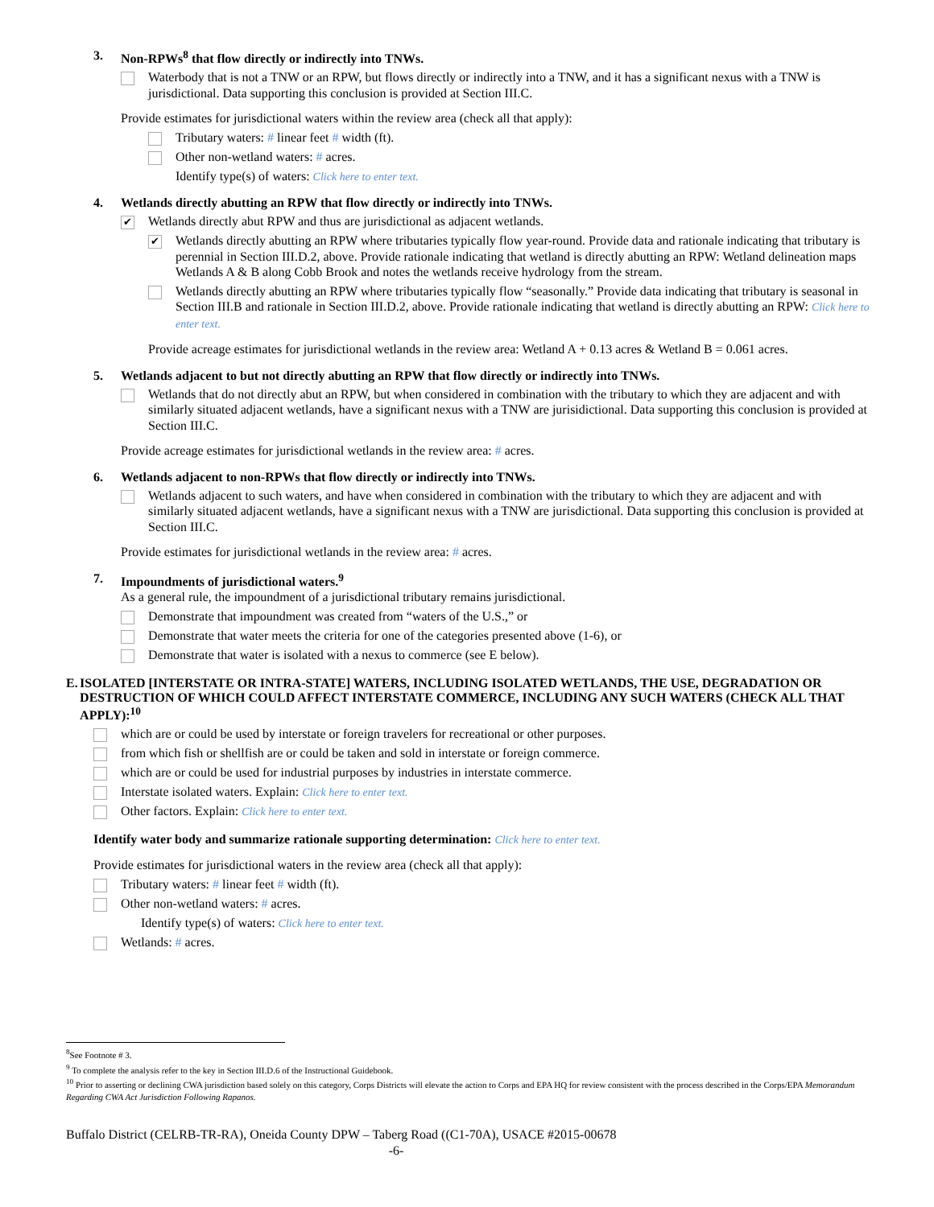3. Non-RPWs<sup>8</sup> that flow directly or indirectly into TNWs.
Waterbody that is not a TNW or an RPW, but flows directly or indirectly into a TNW, and it has a significant nexus with a TNW is jurisdictional. Data supporting this conclusion is provided at Section III.C.
Provide estimates for jurisdictional waters within the review area (check all that apply):
Tributary waters: # linear feet # width (ft).
Other non-wetland waters: # acres.
Identify type(s) of waters: Click here to enter text.
4. Wetlands directly abutting an RPW that flow directly or indirectly into TNWs.
✔ Wetlands directly abut RPW and thus are jurisdictional as adjacent wetlands.
✔ Wetlands directly abutting an RPW where tributaries typically flow year-round. Provide data and rationale indicating that tributary is perennial in Section III.D.2, above. Provide rationale indicating that wetland is directly abutting an RPW: Wetland delineation maps Wetlands A & B along Cobb Brook and notes the wetlands receive hydrology from the stream.
Wetlands directly abutting an RPW where tributaries typically flow “seasonally.” Provide data indicating that tributary is seasonal in Section III.B and rationale in Section III.D.2, above. Provide rationale indicating that wetland is directly abutting an RPW: Click here to enter text.
Provide acreage estimates for jurisdictional wetlands in the review area: Wetland A + 0.13 acres & Wetland B = 0.061 acres.
5. Wetlands adjacent to but not directly abutting an RPW that flow directly or indirectly into TNWs.
Wetlands that do not directly abut an RPW, but when considered in combination with the tributary to which they are adjacent and with similarly situated adjacent wetlands, have a significant nexus with a TNW are jurisidictional. Data supporting this conclusion is provided at Section III.C.
Provide acreage estimates for jurisdictional wetlands in the review area: # acres.
6. Wetlands adjacent to non-RPWs that flow directly or indirectly into TNWs.
Wetlands adjacent to such waters, and have when considered in combination with the tributary to which they are adjacent and with similarly situated adjacent wetlands, have a significant nexus with a TNW are jurisdictional. Data supporting this conclusion is provided at Section III.C.
Provide estimates for jurisdictional wetlands in the review area: # acres.
7. Impoundments of jurisdictional waters.<sup>9</sup>
As a general rule, the impoundment of a jurisdictional tributary remains jurisdictional.
Demonstrate that impoundment was created from “waters of the U.S.,” or
Demonstrate that water meets the criteria for one of the categories presented above (1-6), or
Demonstrate that water is isolated with a nexus to commerce (see E below).
E. ISOLATED [INTERSTATE OR INTRA-STATE] WATERS, INCLUDING ISOLATED WETLANDS, THE USE, DEGRADATION OR DESTRUCTION OF WHICH COULD AFFECT INTERSTATE COMMERCE, INCLUDING ANY SUCH WATERS (CHECK ALL THAT APPLY):<sup>10</sup>
which are or could be used by interstate or foreign travelers for recreational or other purposes.
from which fish or shellfish are or could be taken and sold in interstate or foreign commerce.
which are or could be used for industrial purposes by industries in interstate commerce.
Interstate isolated waters. Explain: Click here to enter text.
Other factors. Explain: Click here to enter text.
Identify water body and summarize rationale supporting determination: Click here to enter text.
Provide estimates for jurisdictional waters in the review area (check all that apply):
Tributary waters: # linear feet # width (ft).
Other non-wetland waters: # acres.
Identify type(s) of waters: Click here to enter text.
Wetlands: # acres.
<sup>8</sup> See Footnote # 3.
<sup>9</sup> To complete the analysis refer to the key in Section III.D.6 of the Instructional Guidebook.
<sup>10</sup> Prior to asserting or declining CWA jurisdiction based solely on this category, Corps Districts will elevate the action to Corps and EPA HQ for review consistent with the process described in the Corps/EPA Memorandum Regarding CWA Act Jurisdiction Following Rapanos.
Buffalo District (CELRB-TR-RA), Oneida County DPW – Taberg Road ((C1-70A), USACE #2015-00678
-6-